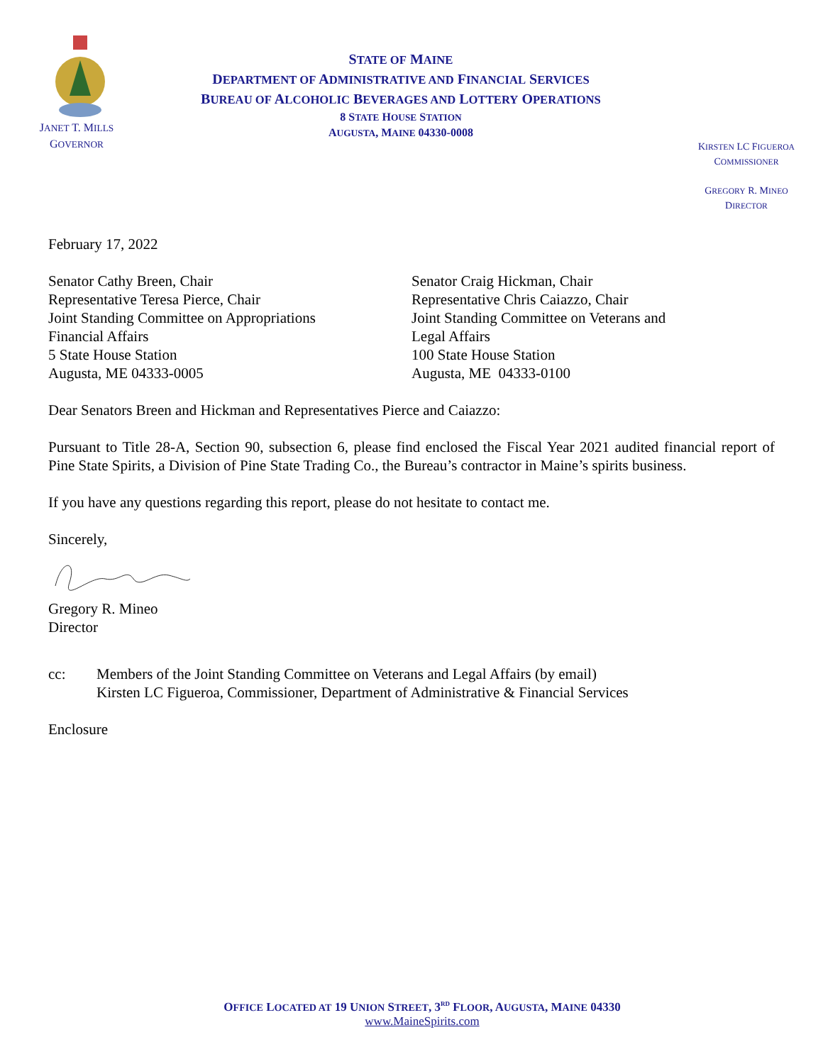JANET T. MILLS
GOVERNOR
STATE OF MAINE
DEPARTMENT OF ADMINISTRATIVE AND FINANCIAL SERVICES
BUREAU OF ALCOHOLIC BEVERAGES AND LOTTERY OPERATIONS
8 STATE HOUSE STATION
AUGUSTA, MAINE 04330-0008
KIRSTEN LC FIGUEROA
COMMISSIONER
GREGORY R. MINEO
DIRECTOR
February 17, 2022
Senator Cathy Breen, Chair
Representative Teresa Pierce, Chair
Joint Standing Committee on Appropriations
Financial Affairs
5 State House Station
Augusta, ME 04333-0005
Senator Craig Hickman, Chair
Representative Chris Caiazzo, Chair
Joint Standing Committee on Veterans and
Legal Affairs
100 State House Station
Augusta, ME 04333-0100
Dear Senators Breen and Hickman and Representatives Pierce and Caiazzo:
Pursuant to Title 28-A, Section 90, subsection 6, please find enclosed the Fiscal Year 2021 audited financial report of Pine State Spirits, a Division of Pine State Trading Co., the Bureau’s contractor in Maine’s spirits business.
If you have any questions regarding this report, please do not hesitate to contact me.
Sincerely,
Gregory R. Mineo
Director
cc: Members of the Joint Standing Committee on Veterans and Legal Affairs (by email)
Kirsten LC Figueroa, Commissioner, Department of Administrative & Financial Services
Enclosure
OFFICE LOCATED AT 19 UNION STREET, 3<sup>RD</sup> FLOOR, AUGUSTA, MAINE 04330
www.MaineSpirits.com